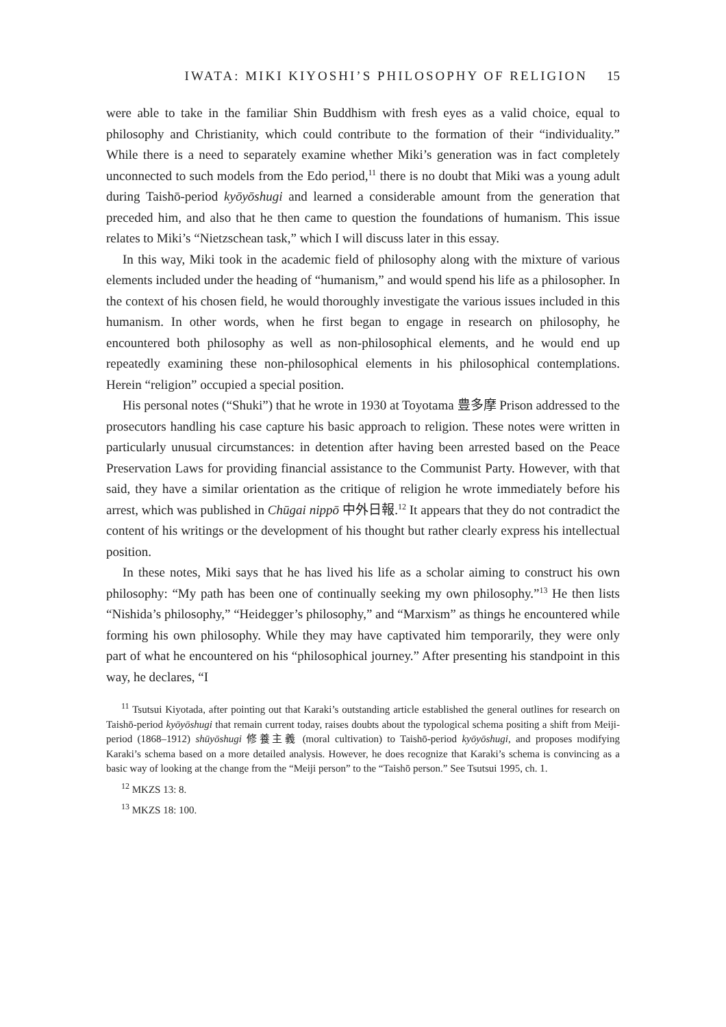IWATA: MIKI KIYOSHI’S PHILOSOPHY OF RELIGION 15
were able to take in the familiar Shin Buddhism with fresh eyes as a valid choice, equal to philosophy and Christianity, which could contribute to the formation of their “individuality.” While there is a need to separately examine whether Miki’s generation was in fact completely unconnected to such models from the Edo period,<sup>11</sup> there is no doubt that Miki was a young adult during Taishō-period kyōyōshugi and learned a considerable amount from the generation that preceded him, and also that he then came to question the foundations of humanism. This issue relates to Miki’s “Nietzschean task,” which I will discuss later in this essay.
In this way, Miki took in the academic field of philosophy along with the mixture of various elements included under the heading of “humanism,” and would spend his life as a philosopher. In the context of his chosen field, he would thoroughly investigate the various issues included in this humanism. In other words, when he first began to engage in research on philosophy, he encountered both philosophy as well as non-philosophical elements, and he would end up repeatedly examining these non-philosophical elements in his philosophical contemplations. Herein “religion” occupied a special position.
His personal notes (“Shuki”) that he wrote in 1930 at Toyotama 豊多摩 Prison addressed to the prosecutors handling his case capture his basic approach to religion. These notes were written in particularly unusual circumstances: in detention after having been arrested based on the Peace Preservation Laws for providing financial assistance to the Communist Party. However, with that said, they have a similar orientation as the critique of religion he wrote immediately before his arrest, which was published in Chūgai nippō 中外日報.<sup>12</sup> It appears that they do not contradict the content of his writings or the development of his thought but rather clearly express his intellectual position.
In these notes, Miki says that he has lived his life as a scholar aiming to construct his own philosophy: “My path has been one of continually seeking my own philosophy.”<sup>13</sup> He then lists “Nishida’s philosophy,” “Heidegger’s philosophy,” and “Marxism” as things he encountered while forming his own philosophy. While they may have captivated him temporarily, they were only part of what he encountered on his “philosophical journey.” After presenting his standpoint in this way, he declares, “I
<sup>11</sup> Tsutsui Kiyotada, after pointing out that Karaki’s outstanding article established the general outlines for research on Taishō-period kyōyōshugi that remain current today, raises doubts about the typological schema positing a shift from Meiji-period (1868–1912) shūyōshugi 修養主義 (moral cultivation) to Taishō-period kyōyōshugi, and proposes modifying Karaki’s schema based on a more detailed analysis. However, he does recognize that Karaki’s schema is convincing as a basic way of looking at the change from the “Meiji person” to the “Taishō person.” See Tsutsui 1995, ch. 1.
<sup>12</sup> MKZS 13: 8.
<sup>13</sup> MKZS 18: 100.